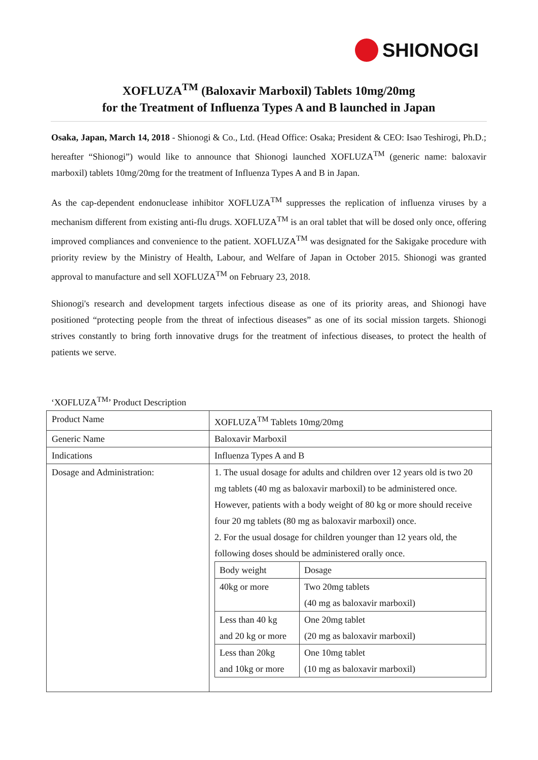SHIONOGI
XOFLUZA<sup>TM</sup> (Baloxavir Marboxil) Tablets 10mg/20mg
for the Treatment of Influenza Types A and B launched in Japan
Osaka, Japan, March 14, 2018 - Shionogi & Co., Ltd. (Head Office: Osaka; President & CEO: Isao Teshirogi, Ph.D.; hereafter “Shionogi”) would like to announce that Shionogi launched XOFLUZA<sup>TM</sup> (generic name: baloxavir marboxil) tablets 10mg/20mg for the treatment of Influenza Types A and B in Japan.
As the cap-dependent endonuclease inhibitor XOFLUZA<sup>TM</sup> suppresses the replication of influenza viruses by a mechanism different from existing anti-flu drugs. XOFLUZA<sup>TM</sup> is an oral tablet that will be dosed only once, offering improved compliances and convenience to the patient. XOFLUZA<sup>TM</sup> was designated for the Sakigake procedure with priority review by the Ministry of Health, Labour, and Welfare of Japan in October 2015. Shionogi was granted approval to manufacture and sell XOFLUZA<sup>TM</sup> on February 23, 2018.
Shionogi's research and development targets infectious disease as one of its priority areas, and Shionogi have positioned “protecting people from the threat of infectious diseases” as one of its social mission targets. Shionogi strives constantly to bring forth innovative drugs for the treatment of infectious diseases, to protect the health of patients we serve.
‘XOFLUZA<sup>TM</sup>’ Product Description
| Product Name | XOFLUZA<sup>TM</sup> Tablets 10mg/20mg |
| Generic Name | Baloxavir Marboxil |
| Indications | Influenza Types A and B |
| Dosage and Administration: | 1. The usual dosage for adults and children over 12 years old is two 20 mg tablets (40 mg as baloxavir marboxil) to be administered once. However, patients with a body weight of 80 kg or more should receive four 20 mg tablets (80 mg as baloxavir marboxil) once. 2. For the usual dosage for children younger than 12 years old, the following doses should be administered orally once. / Body weight / Dosage / / 40kg or more / Two 20mg tablets (40 mg as baloxavir marboxil) / / Less than 40 kg and 20 kg or more / One 20mg tablet (20 mg as baloxavir marboxil) / / Less than 20kg and 10kg or more / One 10mg tablet (10 mg as baloxavir marboxil) / |